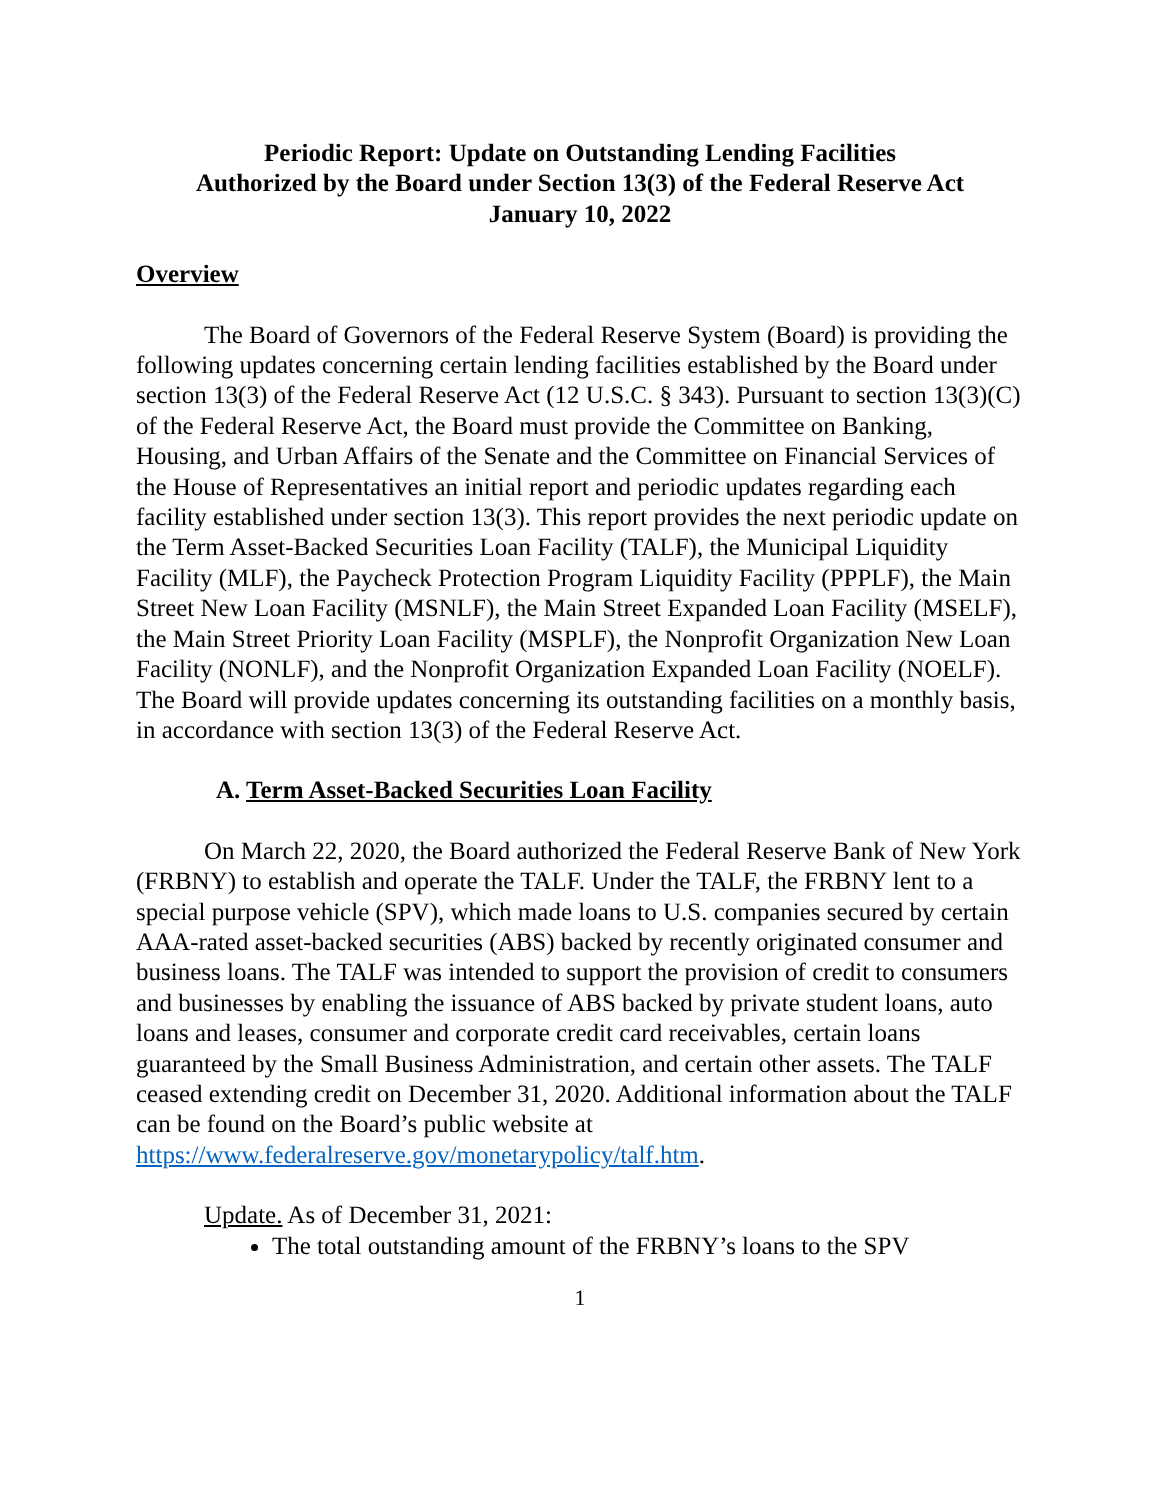Periodic Report: Update on Outstanding Lending Facilities
Authorized by the Board under Section 13(3) of the Federal Reserve Act
January 10, 2022
Overview
The Board of Governors of the Federal Reserve System (Board) is providing the following updates concerning certain lending facilities established by the Board under section 13(3) of the Federal Reserve Act (12 U.S.C. § 343). Pursuant to section 13(3)(C) of the Federal Reserve Act, the Board must provide the Committee on Banking, Housing, and Urban Affairs of the Senate and the Committee on Financial Services of the House of Representatives an initial report and periodic updates regarding each facility established under section 13(3). This report provides the next periodic update on the Term Asset-Backed Securities Loan Facility (TALF), the Municipal Liquidity Facility (MLF), the Paycheck Protection Program Liquidity Facility (PPPLF), the Main Street New Loan Facility (MSNLF), the Main Street Expanded Loan Facility (MSELF), the Main Street Priority Loan Facility (MSPLF), the Nonprofit Organization New Loan Facility (NONLF), and the Nonprofit Organization Expanded Loan Facility (NOELF). The Board will provide updates concerning its outstanding facilities on a monthly basis, in accordance with section 13(3) of the Federal Reserve Act.
A. Term Asset-Backed Securities Loan Facility
On March 22, 2020, the Board authorized the Federal Reserve Bank of New York (FRBNY) to establish and operate the TALF. Under the TALF, the FRBNY lent to a special purpose vehicle (SPV), which made loans to U.S. companies secured by certain AAA-rated asset-backed securities (ABS) backed by recently originated consumer and business loans. The TALF was intended to support the provision of credit to consumers and businesses by enabling the issuance of ABS backed by private student loans, auto loans and leases, consumer and corporate credit card receivables, certain loans guaranteed by the Small Business Administration, and certain other assets. The TALF ceased extending credit on December 31, 2020. Additional information about the TALF can be found on the Board’s public website at https://www.federalreserve.gov/monetarypolicy/talf.htm.
Update. As of December 31, 2021:
The total outstanding amount of the FRBNY’s loans to the SPV
1